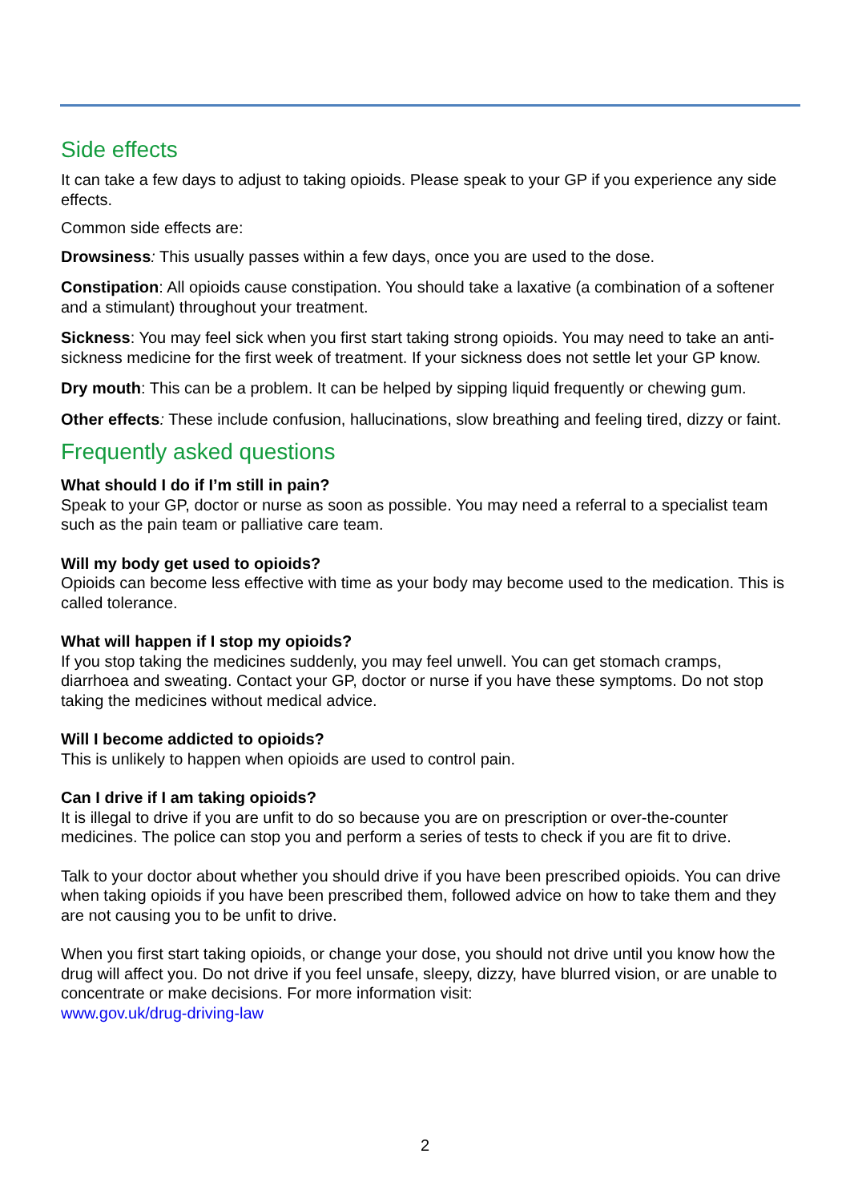Side effects
It can take a few days to adjust to taking opioids. Please speak to your GP if you experience any side effects.
Common side effects are:
Drowsiness: This usually passes within a few days, once you are used to the dose.
Constipation: All opioids cause constipation. You should take a laxative (a combination of a softener and a stimulant) throughout your treatment.
Sickness: You may feel sick when you first start taking strong opioids. You may need to take an anti-sickness medicine for the first week of treatment. If your sickness does not settle let your GP know.
Dry mouth: This can be a problem. It can be helped by sipping liquid frequently or chewing gum.
Other effects: These include confusion, hallucinations, slow breathing and feeling tired, dizzy or faint.
Frequently asked questions
What should I do if I’m still in pain?
Speak to your GP, doctor or nurse as soon as possible. You may need a referral to a specialist team such as the pain team or palliative care team.
Will my body get used to opioids?
Opioids can become less effective with time as your body may become used to the medication. This is called tolerance.
What will happen if I stop my opioids?
If you stop taking the medicines suddenly, you may feel unwell. You can get stomach cramps, diarrhoea and sweating. Contact your GP, doctor or nurse if you have these symptoms. Do not stop taking the medicines without medical advice.
Will I become addicted to opioids?
This is unlikely to happen when opioids are used to control pain.
Can I drive if I am taking opioids?
It is illegal to drive if you are unfit to do so because you are on prescription or over-the-counter medicines. The police can stop you and perform a series of tests to check if you are fit to drive.
Talk to your doctor about whether you should drive if you have been prescribed opioids. You can drive when taking opioids if you have been prescribed them, followed advice on how to take them and they are not causing you to be unfit to drive.
When you first start taking opioids, or change your dose, you should not drive until you know how the drug will affect you. Do not drive if you feel unsafe, sleepy, dizzy, have blurred vision, or are unable to concentrate or make decisions. For more information visit:
www.gov.uk/drug-driving-law
2